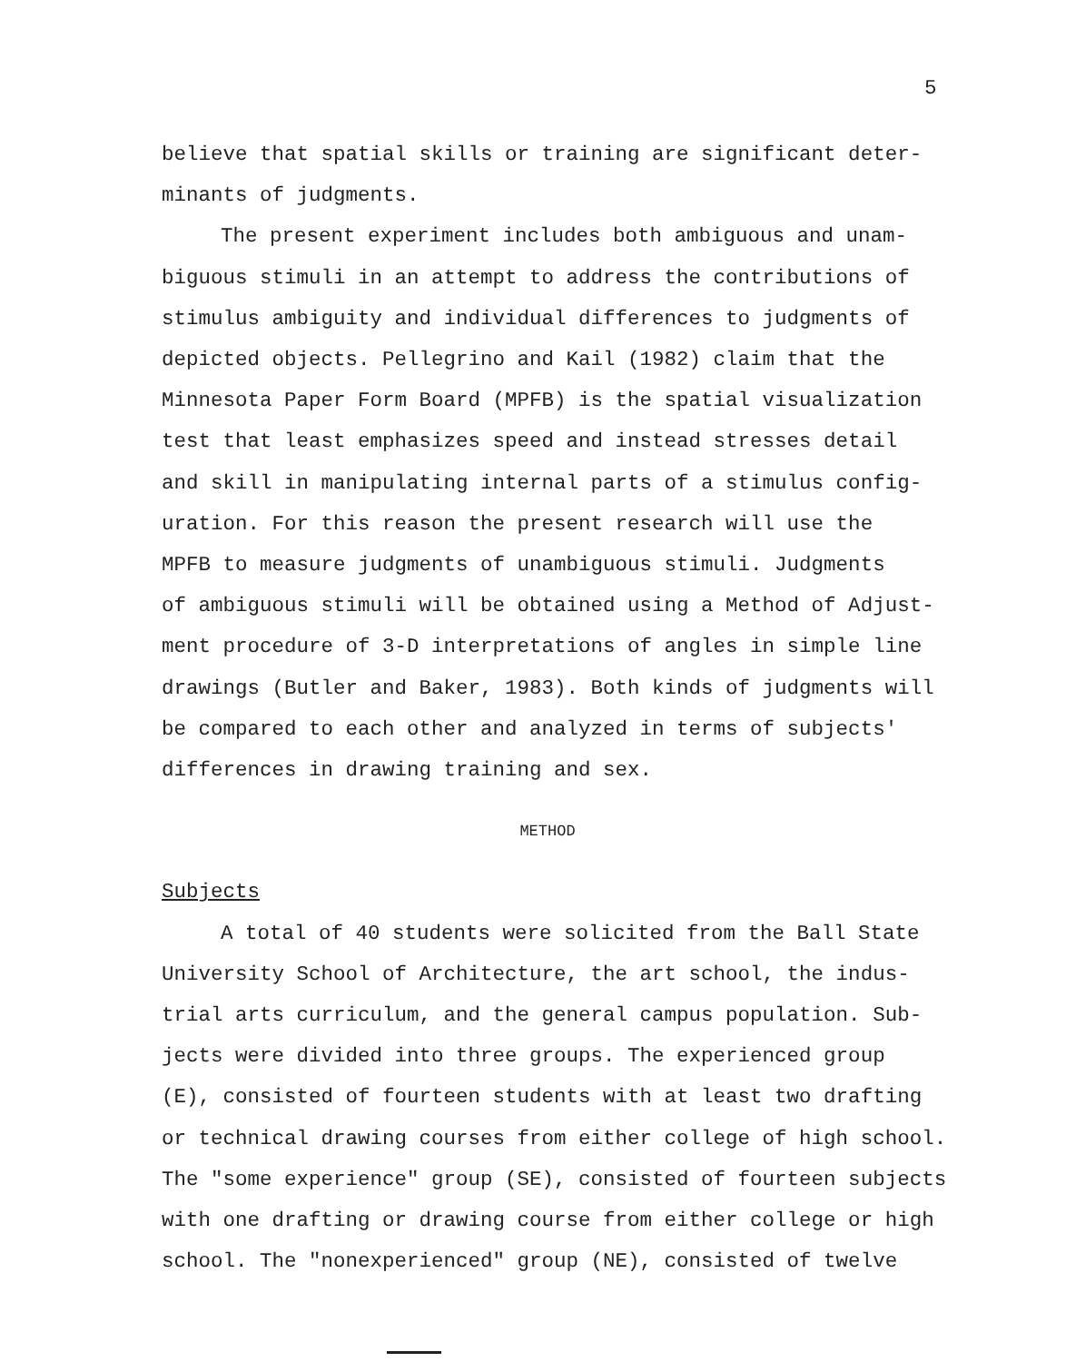5
believe that spatial skills or training are significant deter-
minants of judgments.
The present experiment includes both ambiguous and unam-
biguous stimuli in an attempt to address the contributions of
stimulus ambiguity and individual differences to judgments of
depicted objects. Pellegrino and Kail (1982) claim that the
Minnesota Paper Form Board (MPFB) is the spatial visualization
test that least emphasizes speed and instead stresses detail
and skill in manipulating internal parts of a stimulus config-
uration. For this reason the present research will use the
MPFB to measure judgments of unambiguous stimuli. Judgments
of ambiguous stimuli will be obtained using a Method of Adjust-
ment procedure of 3-D interpretations of angles in simple line
drawings (Butler and Baker, 1983). Both kinds of judgments will
be compared to each other and analyzed in terms of subjects'
differences in drawing training and sex.
METHOD
Subjects
A total of 40 students were solicited from the Ball State
University School of Architecture, the art school, the indus-
trial arts curriculum, and the general campus population. Sub-
jects were divided into three groups. The experienced group
(E), consisted of fourteen students with at least two drafting
or technical drawing courses from either college of high school.
The "some experience" group (SE), consisted of fourteen subjects
with one drafting or drawing course from either college or high
school. The "nonexperienced" group (NE), consisted of twelve